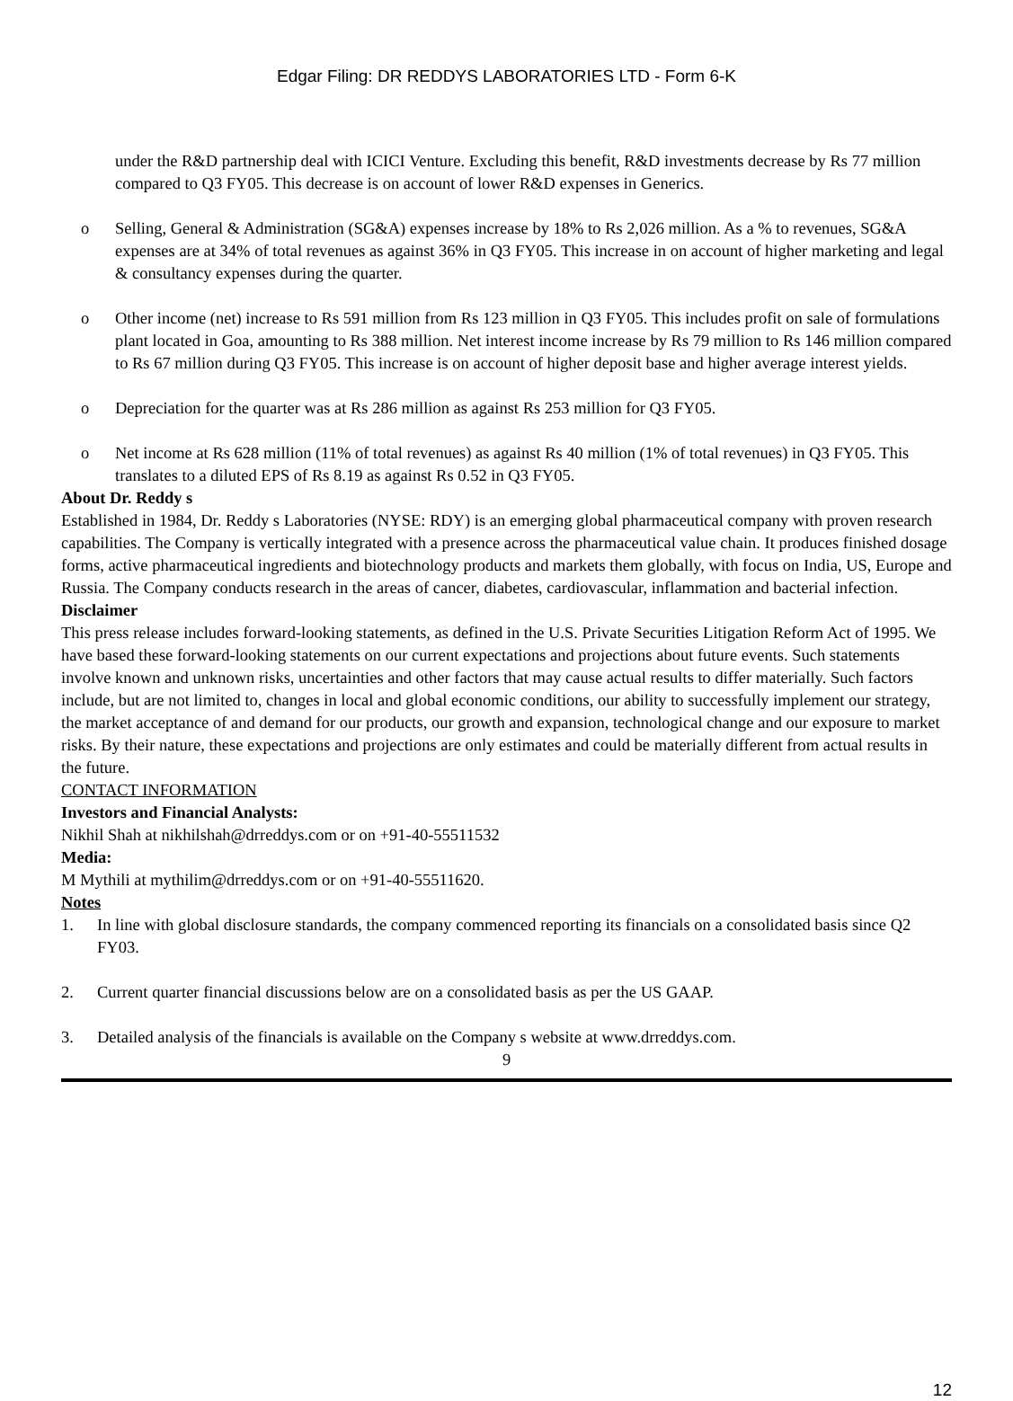Edgar Filing: DR REDDYS LABORATORIES LTD - Form 6-K
under the R&D partnership deal with ICICI Venture. Excluding this benefit, R&D investments decrease by Rs 77 million compared to Q3 FY05. This decrease is on account of lower R&D expenses in Generics.
o Selling, General & Administration (SG&A) expenses increase by 18% to Rs 2,026 million. As a % to revenues, SG&A expenses are at 34% of total revenues as against 36% in Q3 FY05. This increase in on account of higher marketing and legal & consultancy expenses during the quarter.
o Other income (net) increase to Rs 591 million from Rs 123 million in Q3 FY05. This includes profit on sale of formulations plant located in Goa, amounting to Rs 388 million. Net interest income increase by Rs 79 million to Rs 146 million compared to Rs 67 million during Q3 FY05. This increase is on account of higher deposit base and higher average interest yields.
o Depreciation for the quarter was at Rs 286 million as against Rs 253 million for Q3 FY05.
o Net income at Rs 628 million (11% of total revenues) as against Rs 40 million (1% of total revenues) in Q3 FY05. This translates to a diluted EPS of Rs 8.19 as against Rs 0.52 in Q3 FY05.
About Dr. Reddy s
Established in 1984, Dr. Reddy s Laboratories (NYSE: RDY) is an emerging global pharmaceutical company with proven research capabilities. The Company is vertically integrated with a presence across the pharmaceutical value chain. It produces finished dosage forms, active pharmaceutical ingredients and biotechnology products and markets them globally, with focus on India, US, Europe and Russia. The Company conducts research in the areas of cancer, diabetes, cardiovascular, inflammation and bacterial infection.
Disclaimer
This press release includes forward-looking statements, as defined in the U.S. Private Securities Litigation Reform Act of 1995. We have based these forward-looking statements on our current expectations and projections about future events. Such statements involve known and unknown risks, uncertainties and other factors that may cause actual results to differ materially. Such factors include, but are not limited to, changes in local and global economic conditions, our ability to successfully implement our strategy, the market acceptance of and demand for our products, our growth and expansion, technological change and our exposure to market risks. By their nature, these expectations and projections are only estimates and could be materially different from actual results in the future.
CONTACT INFORMATION
Investors and Financial Analysts:
Nikhil Shah at nikhilshah@drreddys.com or on +91-40-55511532
Media:
M Mythili at mythilim@drreddys.com or on +91-40-55511620.
Notes
1. In line with global disclosure standards, the company commenced reporting its financials on a consolidated basis since Q2 FY03.
2. Current quarter financial discussions below are on a consolidated basis as per the US GAAP.
3. Detailed analysis of the financials is available on the Company s website at www.drreddys.com.
9
12